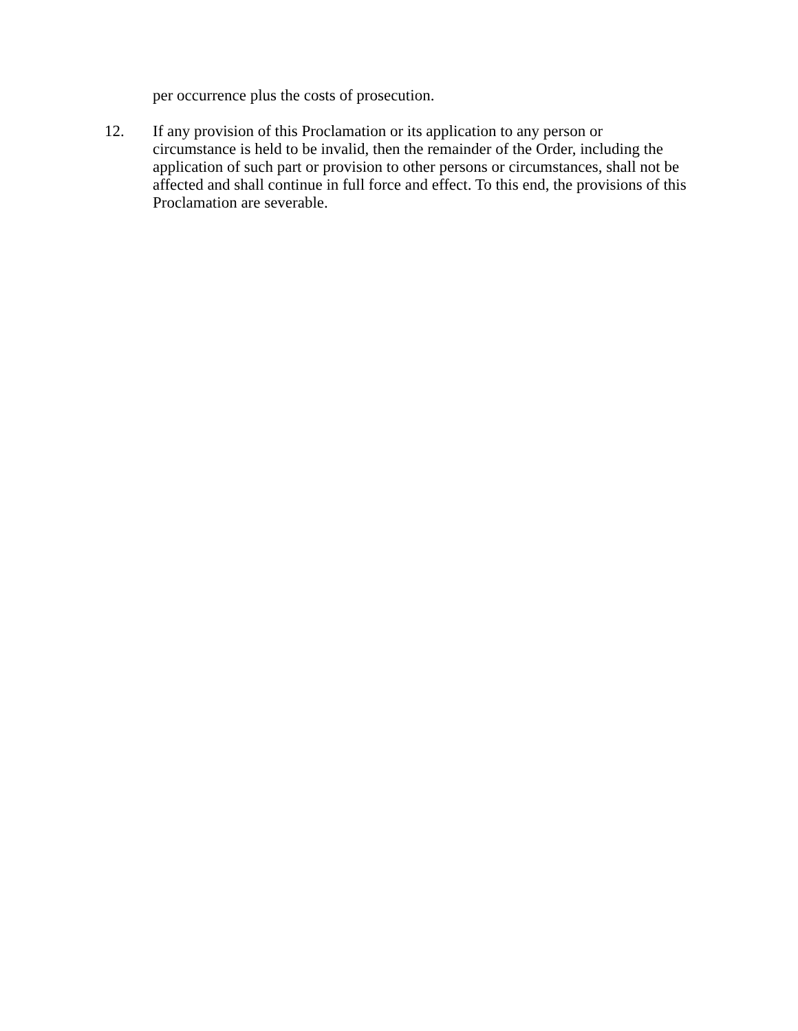per occurrence plus the costs of prosecution.
12. If any provision of this Proclamation or its application to any person or circumstance is held to be invalid, then the remainder of the Order, including the application of such part or provision to other persons or circumstances, shall not be affected and shall continue in full force and effect. To this end, the provisions of this Proclamation are severable.